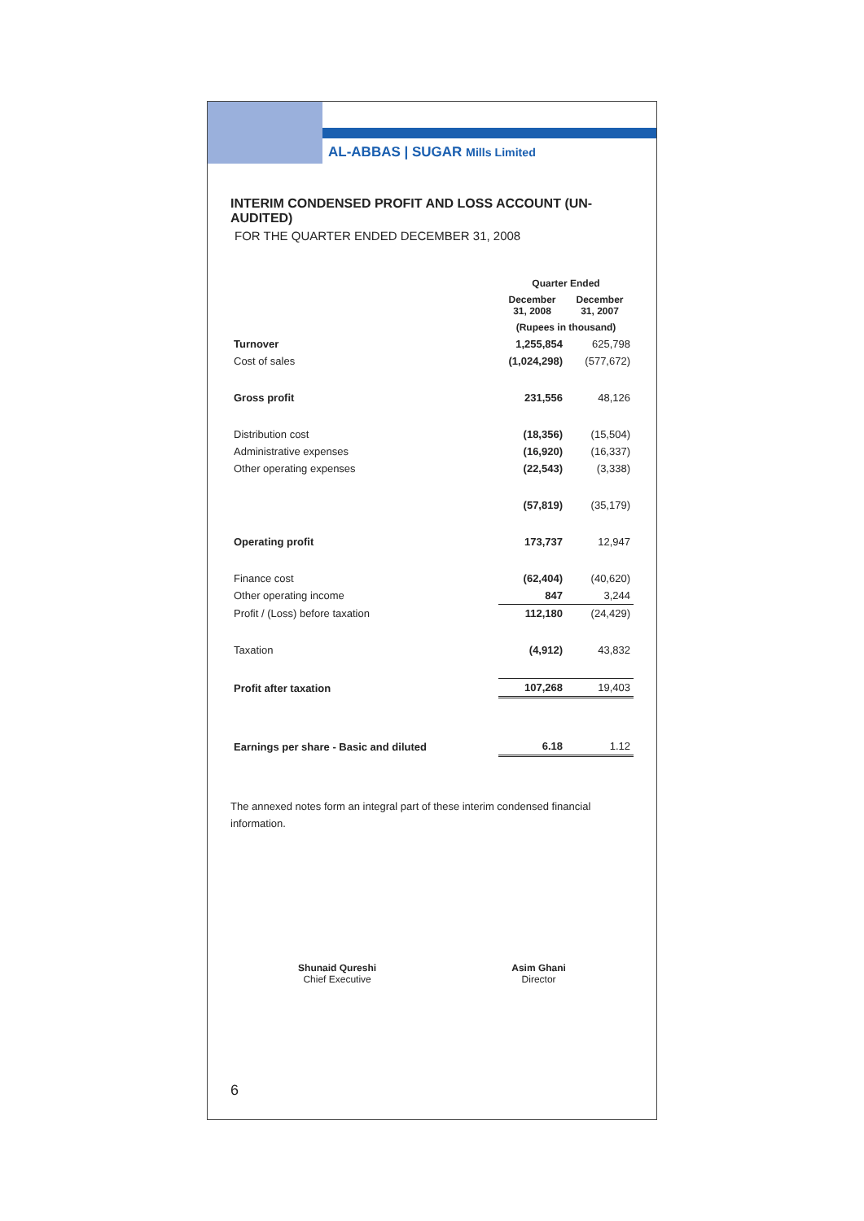AL-ABBAS | SUGAR Mills Limited
INTERIM CONDENSED PROFIT AND LOSS ACCOUNT (UN-AUDITED)
FOR THE QUARTER ENDED DECEMBER 31, 2008
| | Quarter Ended | |
| --- | --- | --- |
| | December 31, 2008 | December 31, 2007 |
| | (Rupees in thousand) | |
| Turnover | 1,255,854 | 625,798 |
| Cost of sales | (1,024,298) | (577,672) |
| Gross profit | 231,556 | 48,126 |
| Distribution cost | (18,356) | (15,504) |
| Administrative expenses | (16,920) | (16,337) |
| Other operating expenses | (22,543) | (3,338) |
| | (57,819) | (35,179) |
| Operating profit | 173,737 | 12,947 |
| Finance cost | (62,404) | (40,620) |
| Other operating income | 847 | 3,244 |
| Profit / (Loss) before taxation | 112,180 | (24,429) |
| Taxation | (4,912) | 43,832 |
| Profit after taxation | 107,268 | 19,403 |
| Earnings per share - Basic and diluted | 6.18 | 1.12 |
The annexed notes form an integral part of these interim condensed financial information.
Shunaid Qureshi
Chief Executive
Asim Ghani
Director
6